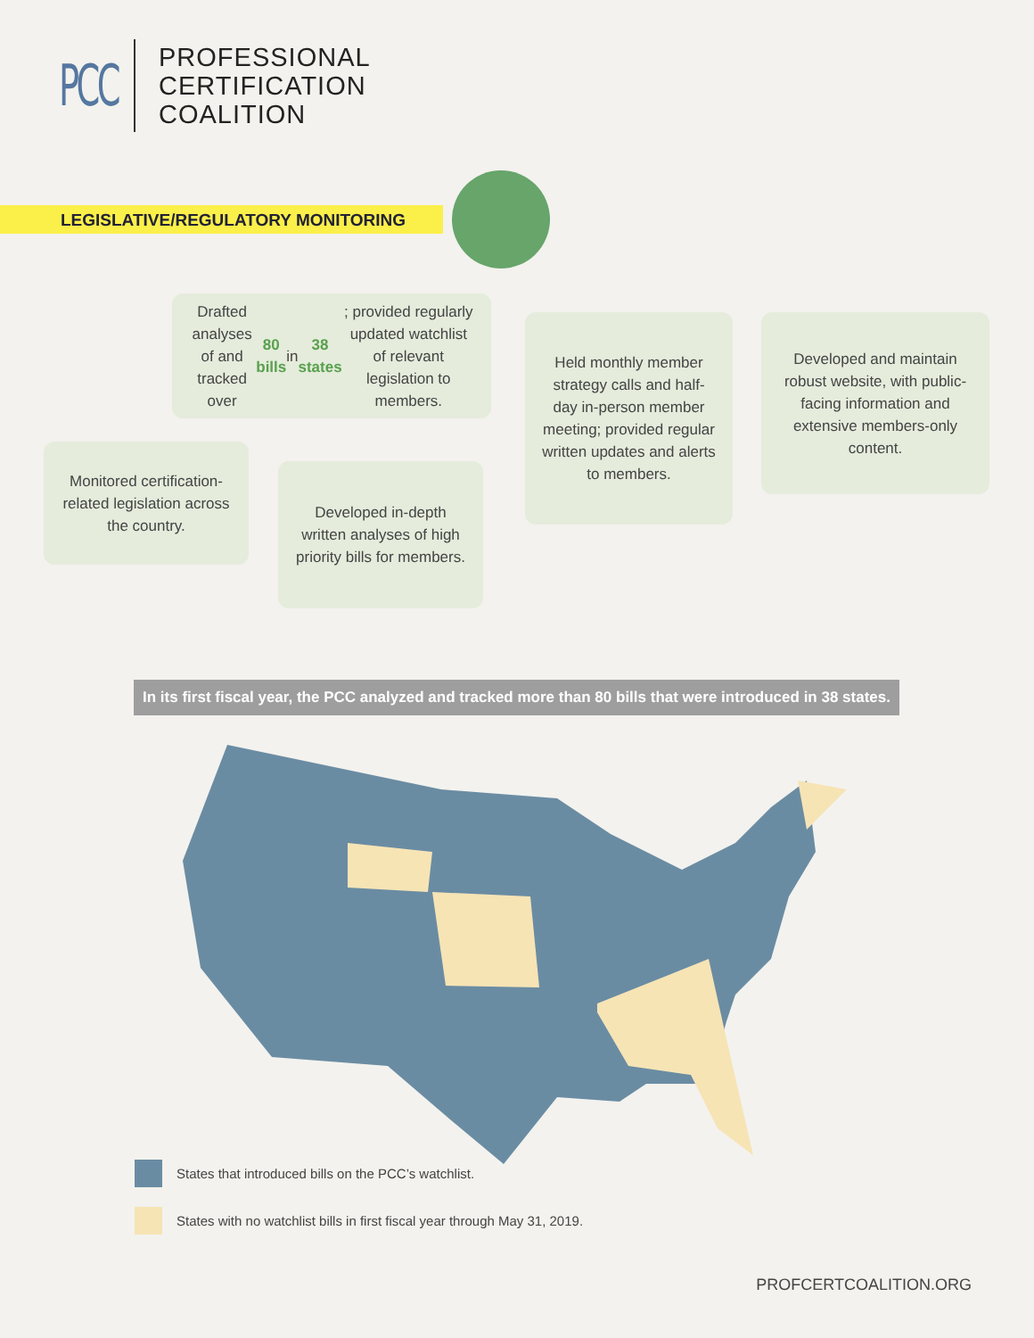PCC
PROFESSIONAL
CERTIFICATION
COALITION
LEGISLATIVE/REGULATORY MONITORING
Drafted analyses of and tracked over 80 bills in 38 states; provided regularly updated watchlist of relevant legislation to members.
Held monthly member strategy calls and half-day in-person member meeting; provided regular written updates and alerts to members.
Developed and maintain robust website, with public-facing information and extensive members-only content.
Monitored certification-related legislation across the country.
Developed in-depth written analyses of high priority bills for members.
In its first fiscal year, the PCC analyzed and tracked more than 80 bills that were introduced in 38 states.
States that introduced bills on the PCC’s watchlist.
States with no watchlist bills in first fiscal year through May 31, 2019.
PROFCERTCOALITION.ORG